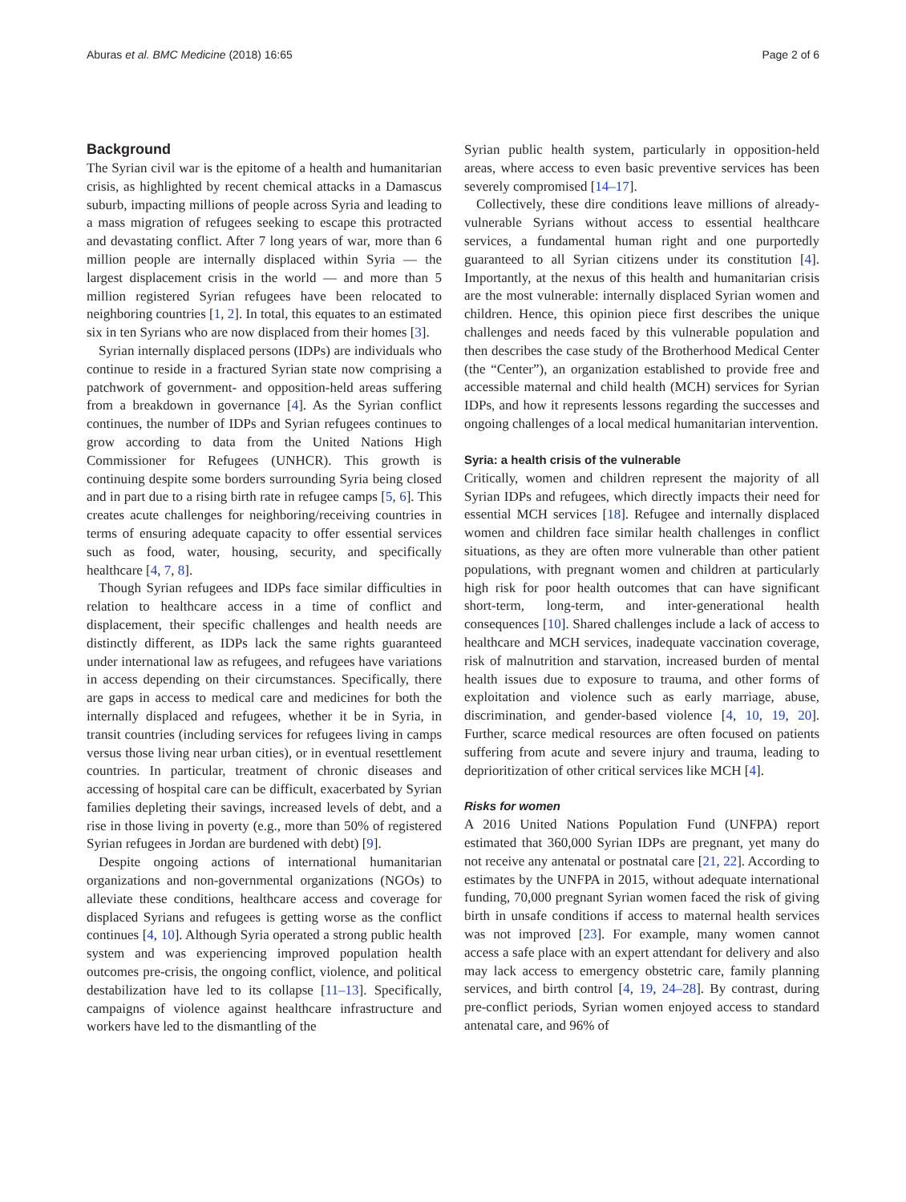Aburas et al. BMC Medicine (2018) 16:65 Page 2 of 6
Background
The Syrian civil war is the epitome of a health and humanitarian crisis, as highlighted by recent chemical attacks in a Damascus suburb, impacting millions of people across Syria and leading to a mass migration of refugees seeking to escape this protracted and devastating conflict. After 7 long years of war, more than 6 million people are internally displaced within Syria — the largest displacement crisis in the world — and more than 5 million registered Syrian refugees have been relocated to neighboring countries [1, 2]. In total, this equates to an estimated six in ten Syrians who are now displaced from their homes [3].
Syrian internally displaced persons (IDPs) are individuals who continue to reside in a fractured Syrian state now comprising a patchwork of government- and opposition-held areas suffering from a breakdown in governance [4]. As the Syrian conflict continues, the number of IDPs and Syrian refugees continues to grow according to data from the United Nations High Commissioner for Refugees (UNHCR). This growth is continuing despite some borders surrounding Syria being closed and in part due to a rising birth rate in refugee camps [5, 6]. This creates acute challenges for neighboring/receiving countries in terms of ensuring adequate capacity to offer essential services such as food, water, housing, security, and specifically healthcare [4, 7, 8].
Though Syrian refugees and IDPs face similar difficulties in relation to healthcare access in a time of conflict and displacement, their specific challenges and health needs are distinctly different, as IDPs lack the same rights guaranteed under international law as refugees, and refugees have variations in access depending on their circumstances. Specifically, there are gaps in access to medical care and medicines for both the internally displaced and refugees, whether it be in Syria, in transit countries (including services for refugees living in camps versus those living near urban cities), or in eventual resettlement countries. In particular, treatment of chronic diseases and accessing of hospital care can be difficult, exacerbated by Syrian families depleting their savings, increased levels of debt, and a rise in those living in poverty (e.g., more than 50% of registered Syrian refugees in Jordan are burdened with debt) [9].
Despite ongoing actions of international humanitarian organizations and non-governmental organizations (NGOs) to alleviate these conditions, healthcare access and coverage for displaced Syrians and refugees is getting worse as the conflict continues [4, 10]. Although Syria operated a strong public health system and was experiencing improved population health outcomes pre-crisis, the ongoing conflict, violence, and political destabilization have led to its collapse [11–13]. Specifically, campaigns of violence against healthcare infrastructure and workers have led to the dismantling of the
Syrian public health system, particularly in opposition-held areas, where access to even basic preventive services has been severely compromised [14–17].
Collectively, these dire conditions leave millions of already-vulnerable Syrians without access to essential healthcare services, a fundamental human right and one purportedly guaranteed to all Syrian citizens under its constitution [4]. Importantly, at the nexus of this health and humanitarian crisis are the most vulnerable: internally displaced Syrian women and children. Hence, this opinion piece first describes the unique challenges and needs faced by this vulnerable population and then describes the case study of the Brotherhood Medical Center (the “Center”), an organization established to provide free and accessible maternal and child health (MCH) services for Syrian IDPs, and how it represents lessons regarding the successes and ongoing challenges of a local medical humanitarian intervention.
Syria: a health crisis of the vulnerable
Critically, women and children represent the majority of all Syrian IDPs and refugees, which directly impacts their need for essential MCH services [18]. Refugee and internally displaced women and children face similar health challenges in conflict situations, as they are often more vulnerable than other patient populations, with pregnant women and children at particularly high risk for poor health outcomes that can have significant short-term, long-term, and inter-generational health consequences [10]. Shared challenges include a lack of access to healthcare and MCH services, inadequate vaccination coverage, risk of malnutrition and starvation, increased burden of mental health issues due to exposure to trauma, and other forms of exploitation and violence such as early marriage, abuse, discrimination, and gender-based violence [4, 10, 19, 20]. Further, scarce medical resources are often focused on patients suffering from acute and severe injury and trauma, leading to deprioritization of other critical services like MCH [4].
Risks for women
A 2016 United Nations Population Fund (UNFPA) report estimated that 360,000 Syrian IDPs are pregnant, yet many do not receive any antenatal or postnatal care [21, 22]. According to estimates by the UNFPA in 2015, without adequate international funding, 70,000 pregnant Syrian women faced the risk of giving birth in unsafe conditions if access to maternal health services was not improved [23]. For example, many women cannot access a safe place with an expert attendant for delivery and also may lack access to emergency obstetric care, family planning services, and birth control [4, 19, 24–28]. By contrast, during pre-conflict periods, Syrian women enjoyed access to standard antenatal care, and 96% of